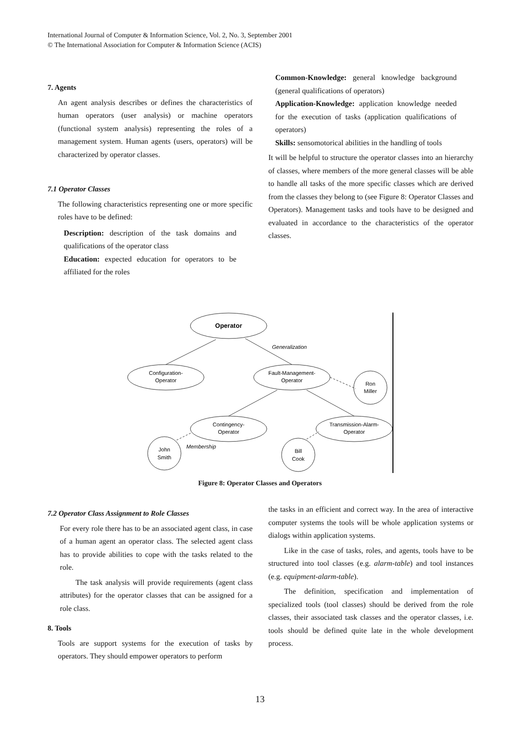International Journal of Computer & Information Science, Vol. 2, No. 3, September 2001
© The International Association for Computer & Information Science (ACIS)
7. Agents
An agent analysis describes or defines the characteristics of human operators (user analysis) or machine operators (functional system analysis) representing the roles of a management system. Human agents (users, operators) will be characterized by operator classes.
7.1 Operator Classes
The following characteristics representing one or more specific roles have to be defined:
Description: description of the task domains and qualifications of the operator class
Education: expected education for operators to be affiliated for the roles
Common-Knowledge: general knowledge background (general qualifications of operators)
Application-Knowledge: application knowledge needed for the execution of tasks (application qualifications of operators)
Skills: sensomotorical abilities in the handling of tools
It will be helpful to structure the operator classes into an hierarchy of classes, where members of the more general classes will be able to handle all tasks of the more specific classes which are derived from the classes they belong to (see Figure 8: Operator Classes and Operators). Management tasks and tools have to be designed and evaluated in accordance to the characteristics of the operator classes.
Operator
Configuration-
Operator
Fault-Management-
Operator
Ron
Miller
Contingency-
Operator
Transmission-Alarm-
Operator
John
Smith
Bill
Cook
Generalization
Membership
Figure 8: Operator Classes and Operators
7.2 Operator Class Assignment to Role Classes
For every role there has to be an associated agent class, in case of a human agent an operator class. The selected agent class has to provide abilities to cope with the tasks related to the role.
The task analysis will provide requirements (agent class attributes) for the operator classes that can be assigned for a role class.
8. Tools
Tools are support systems for the execution of tasks by operators. They should empower operators to perform
the tasks in an efficient and correct way. In the area of interactive computer systems the tools will be whole application systems or dialogs within application systems.
Like in the case of tasks, roles, and agents, tools have to be structured into tool classes (e.g. alarm-table) and tool instances (e.g. equipment-alarm-table).
The definition, specification and implementation of specialized tools (tool classes) should be derived from the role classes, their associated task classes and the operator classes, i.e. tools should be defined quite late in the whole development process.
13